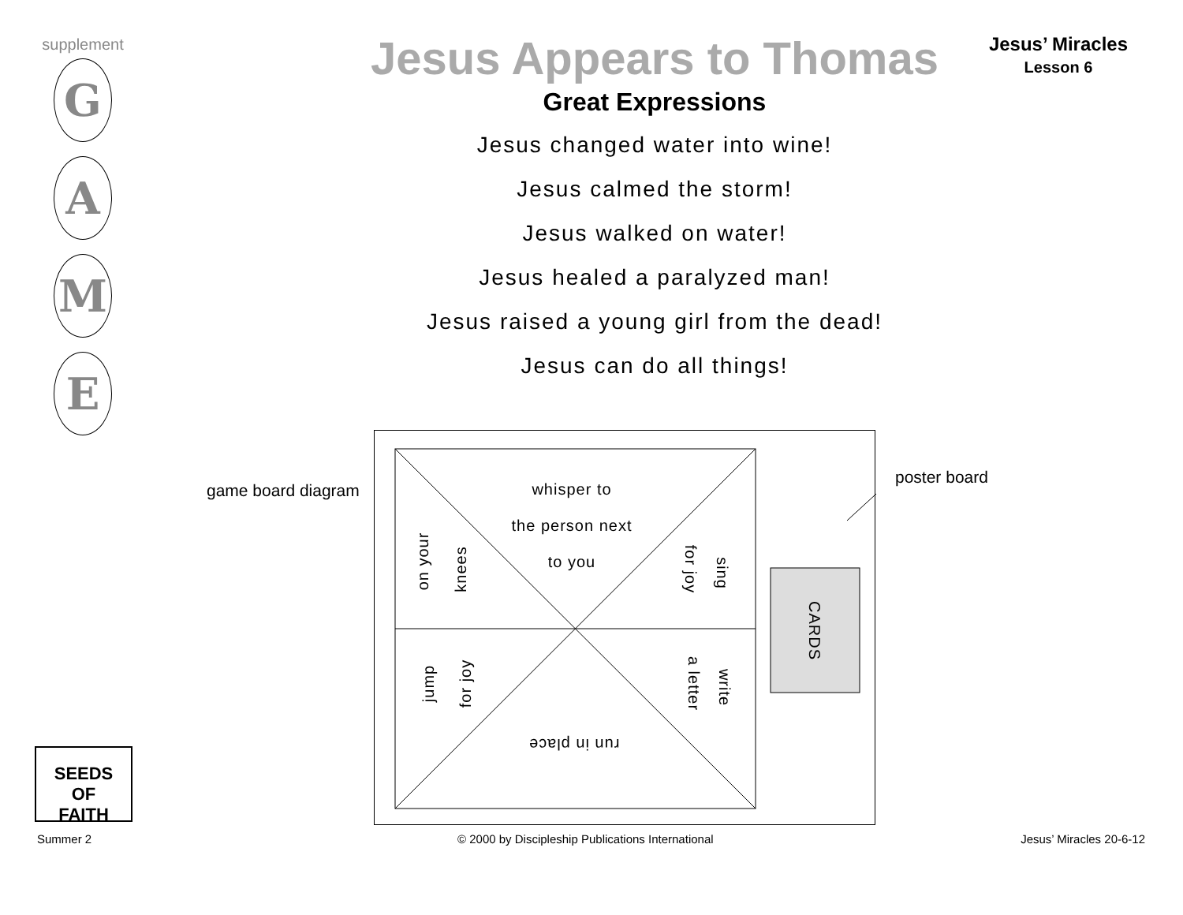supplement
G
A
M
E
Jesus Appears to Thomas
Great Expressions
Jesus changed water into wine!
Jesus calmed the storm!
Jesus walked on water!
Jesus healed a paralyzed man!
Jesus raised a young girl from the dead!
Jesus can do all things!
Jesus’ Miracles
Lesson 6
game board diagram
poster board
whisper to
the person next
to you
on your knees for joy sing
jump for joy a letter write
run in place
CARDS
SEEDS
OF
FAITH
Summer 2
© 2000 by Discipleship Publications International
Jesus’ Miracles 20-6-12